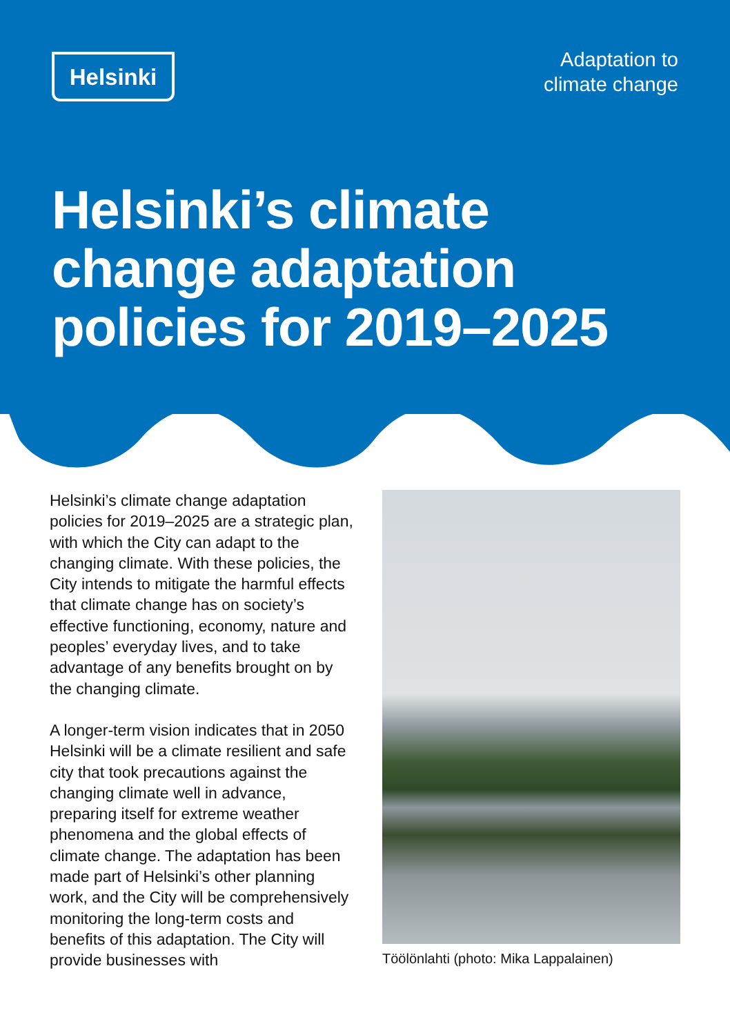Helsinki
Adaptation to
climate change
Helsinki’s climate
change adaptation
policies for 2019–2025
Helsinki’s climate change adaptation policies for 2019–2025 are a strategic plan, with which the City can adapt to the changing climate. With these policies, the City intends to mitigate the harmful effects that climate change has on society’s effective functioning, economy, nature and peoples’ everyday lives, and to take advantage of any benefits brought on by the changing climate.
A longer-term vision indicates that in 2050 Helsinki will be a climate resilient and safe city that took precautions against the changing climate well in advance, preparing itself for extreme weather phenomena and the global effects of climate change. The adaptation has been made part of Helsinki’s other planning work, and the City will be comprehensively monitoring the long-term costs and benefits of this adaptation. The City will provide businesses with
Töölönlahti (photo: Mika Lappalainen)